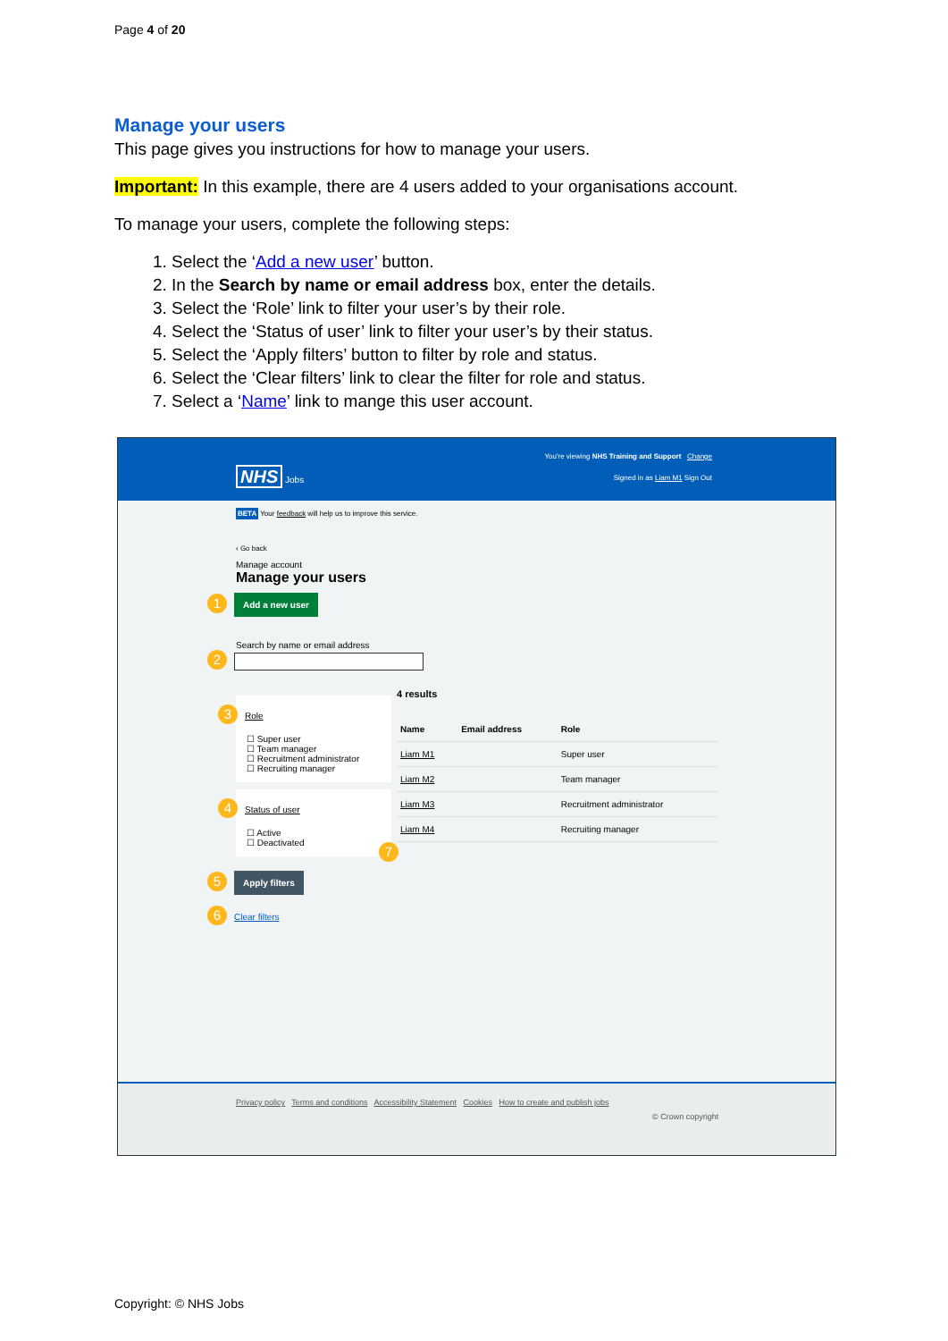Page 4 of 20
Manage your users
This page gives you instructions for how to manage your users.
Important: In this example, there are 4 users added to your organisations account.
To manage your users, complete the following steps:
1. Select the ‘Add a new user’ button.
2. In the Search by name or email address box, enter the details.
3. Select the ‘Role’ link to filter your user’s by their role.
4. Select the ‘Status of user’ link to filter your user’s by their status.
5. Select the ‘Apply filters’ button to filter by role and status.
6. Select the ‘Clear filters’ link to clear the filter for role and status.
7. Select a ‘Name’ link to mange this user account.
You're viewing NHS Training and Support Change
NHS Jobs
Signed in as Liam M1 Sign Out
BETA Your feedback will help us to improve this service.
‹ Go back
Manage account
Manage your users
1 Add a new user
Search by name or email address
2
3 Role
☐ Super user
☐ Team manager
☐ Recruitment administrator
☐ Recruiting manager
4 Status of user
☐ Active
☐ Deactivated
4 results
| Name | Email address | Role |
| --- | --- | --- |
| Liam M1 | | Super user |
| Liam M2 | | Team manager |
| Liam M3 | | Recruitment administrator |
| Liam M4 | | Recruiting manager |
7
5 Apply filters
6 Clear filters
Privacy policy Terms and conditions Accessibility Statement Cookies How to create and publish jobs
© Crown copyright
Copyright: © NHS Jobs